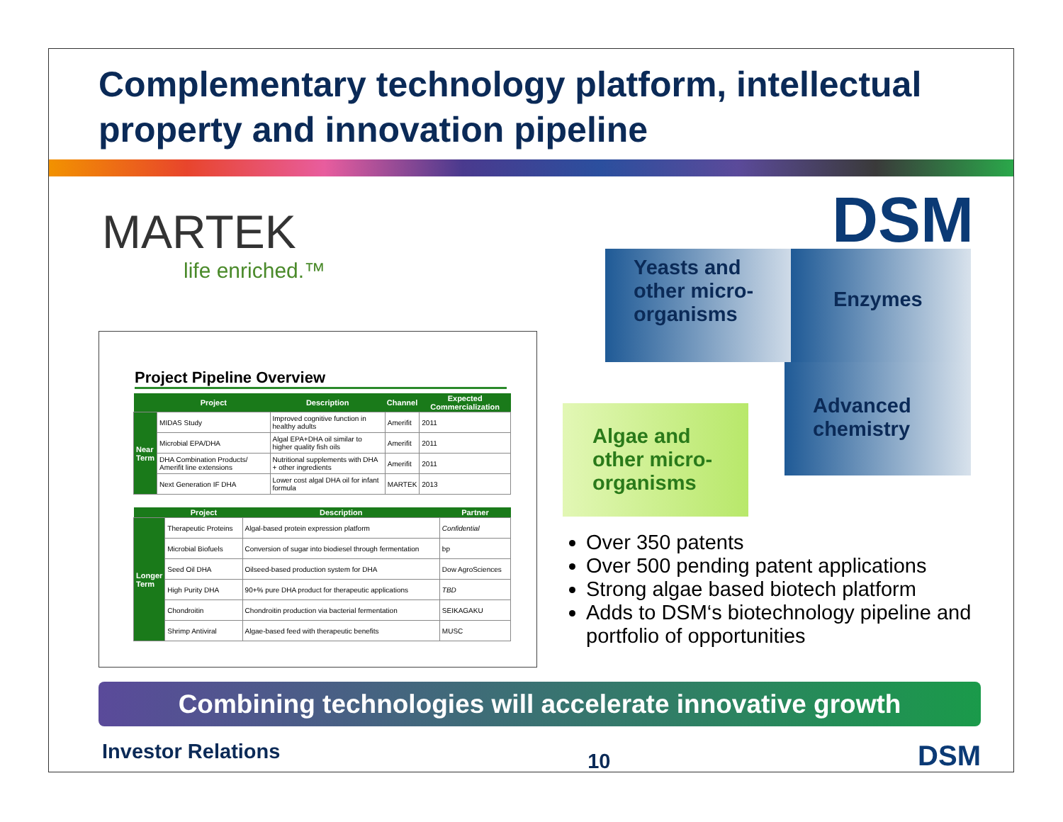Complementary technology platform, intellectual property and innovation pipeline
MARTEK
life enriched.™
Project Pipeline Overview
| | Project | Description | Channel | Expected Commercialization |
| --- | --- | --- | --- | --- |
| Near Term | MIDAS Study | Improved cognitive function in healthy adults | Amerifit | 2011 |
| | Microbial EPA/DHA | Algal EPA+DHA oil similar to higher quality fish oils | Amerifit | 2011 |
| | DHA Combination Products/ Amerifit line extensions | Nutritional supplements with DHA + other ingredients | Amerifit | 2011 |
| | Next Generation IF DHA | Lower cost algal DHA oil for infant formula | MARTEK | 2013 |
| | Project | Description | Partner |
| --- | --- | --- | --- |
| Longer Term | Therapeutic Proteins | Algal-based protein expression platform | Confidential |
| | Microbial Biofuels | Conversion of sugar into biodiesel through fermentation | bp |
| | Seed Oil DHA | Oilseed-based production system for DHA | Dow AgroSciences |
| | High Purity DHA | 90+% pure DHA product for therapeutic applications | TBD |
| | Chondroitin | Chondroitin production via bacterial fermentation | SEIKAGAKU |
| | Shrimp Antiviral | Algae-based feed with therapeutic benefits | MUSC |
DSM
Yeasts and other micro-organisms
Enzymes
Advanced chemistry
Algae and other micro-organisms
Over 350 patents
Over 500 pending patent applications
Strong algae based biotech platform
Adds to DSM‘s biotechnology pipeline and portfolio of opportunities
Combining technologies will accelerate innovative growth
Investor Relations 10 DSM